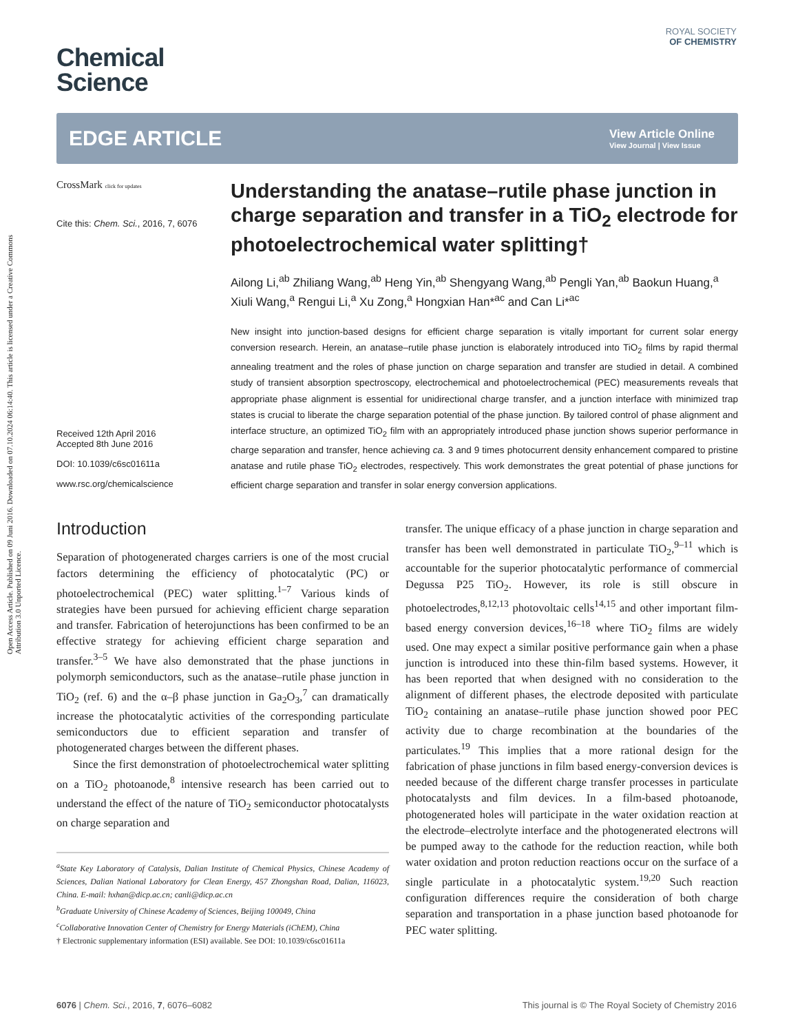Open Access Article. Published on 09 Juni 2016. Downloaded on 07.10.2024 06:14:40. This article is licensed under a Creative Commons Attribution 3.0 Unported Licence.
ROYAL SOCIETY
OF CHEMISTRY
Chemical
Science
EDGE ARTICLE
View Article Online
View Journal | View Issue
CrossMark click for updates
Cite this: Chem. Sci., 2016, 7, 6076
Received 12th April 2016
Accepted 8th June 2016
DOI: 10.1039/c6sc01611a
www.rsc.org/chemicalscience
Understanding the anatase–rutile phase junction in charge separation and transfer in a TiO<sub>2</sub> electrode for photoelectrochemical water splitting†
Ailong Li,<sup>ab</sup> Zhiliang Wang,<sup>ab</sup> Heng Yin,<sup>ab</sup> Shengyang Wang,<sup>ab</sup> Pengli Yan,<sup>ab</sup> Baokun Huang,<sup>a</sup> Xiuli Wang,<sup>a</sup> Rengui Li,<sup>a</sup> Xu Zong,<sup>a</sup> Hongxian Han*<sup>ac</sup> and Can Li*<sup>ac</sup>
New insight into junction-based designs for efficient charge separation is vitally important for current solar energy conversion research. Herein, an anatase–rutile phase junction is elaborately introduced into TiO<sub>2</sub> films by rapid thermal annealing treatment and the roles of phase junction on charge separation and transfer are studied in detail. A combined study of transient absorption spectroscopy, electrochemical and photoelectrochemical (PEC) measurements reveals that appropriate phase alignment is essential for unidirectional charge transfer, and a junction interface with minimized trap states is crucial to liberate the charge separation potential of the phase junction. By tailored control of phase alignment and interface structure, an optimized TiO<sub>2</sub> film with an appropriately introduced phase junction shows superior performance in charge separation and transfer, hence achieving ca. 3 and 9 times photocurrent density enhancement compared to pristine anatase and rutile phase TiO<sub>2</sub> electrodes, respectively. This work demonstrates the great potential of phase junctions for efficient charge separation and transfer in solar energy conversion applications.
Introduction
Separation of photogenerated charges carriers is one of the most crucial factors determining the efficiency of photocatalytic (PC) or photoelectrochemical (PEC) water splitting.<sup>1–7</sup> Various kinds of strategies have been pursued for achieving efficient charge separation and transfer. Fabrication of heterojunctions has been confirmed to be an effective strategy for achieving efficient charge separation and transfer.<sup>3–5</sup> We have also demonstrated that the phase junctions in polymorph semiconductors, such as the anatase–rutile phase junction in TiO<sub>2</sub> (ref. 6) and the α–β phase junction in Ga<sub>2</sub>O<sub>3</sub>,<sup>7</sup> can dramatically increase the photocatalytic activities of the corresponding particulate semiconductors due to efficient separation and transfer of photogenerated charges between the different phases.
Since the first demonstration of photoelectrochemical water splitting on a TiO<sub>2</sub> photoanode,<sup>8</sup> intensive research has been carried out to understand the effect of the nature of TiO<sub>2</sub> semiconductor photocatalysts on charge separation and
<sup>a</sup> State Key Laboratory of Catalysis, Dalian Institute of Chemical Physics, Chinese Academy of Sciences, Dalian National Laboratory for Clean Energy, 457 Zhongshan Road, Dalian, 116023, China. E-mail: hxhan@dicp.ac.cn; canli@dicp.ac.cn
<sup>b</sup> Graduate University of Chinese Academy of Sciences, Beijing 100049, China
<sup>c</sup> Collaborative Innovation Center of Chemistry for Energy Materials (iChEM), China
† Electronic supplementary information (ESI) available. See DOI: 10.1039/c6sc01611a
transfer. The unique efficacy of a phase junction in charge separation and transfer has been well demonstrated in particulate TiO<sub>2</sub>,<sup>9–11</sup> which is accountable for the superior photocatalytic performance of commercial Degussa P25 TiO<sub>2</sub>. However, its role is still obscure in photoelectrodes,<sup>8,12,13</sup> photovoltaic cells<sup>14,15</sup> and other important film-based energy conversion devices,<sup>16–18</sup> where TiO<sub>2</sub> films are widely used. One may expect a similar positive performance gain when a phase junction is introduced into these thin-film based systems. However, it has been reported that when designed with no consideration to the alignment of different phases, the electrode deposited with particulate TiO<sub>2</sub> containing an anatase–rutile phase junction showed poor PEC activity due to charge recombination at the boundaries of the particulates.<sup>19</sup> This implies that a more rational design for the fabrication of phase junctions in film based energy-conversion devices is needed because of the different charge transfer processes in particulate photocatalysts and film devices. In a film-based photoanode, photogenerated holes will participate in the water oxidation reaction at the electrode–electrolyte interface and the photogenerated electrons will be pumped away to the cathode for the reduction reaction, while both water oxidation and proton reduction reactions occur on the surface of a single particulate in a photocatalytic system.<sup>19,20</sup> Such reaction configuration differences require the consideration of both charge separation and transportation in a phase junction based photoanode for PEC water splitting.
6076 | Chem. Sci., 2016, 7, 6076–6082 This journal is © The Royal Society of Chemistry 2016